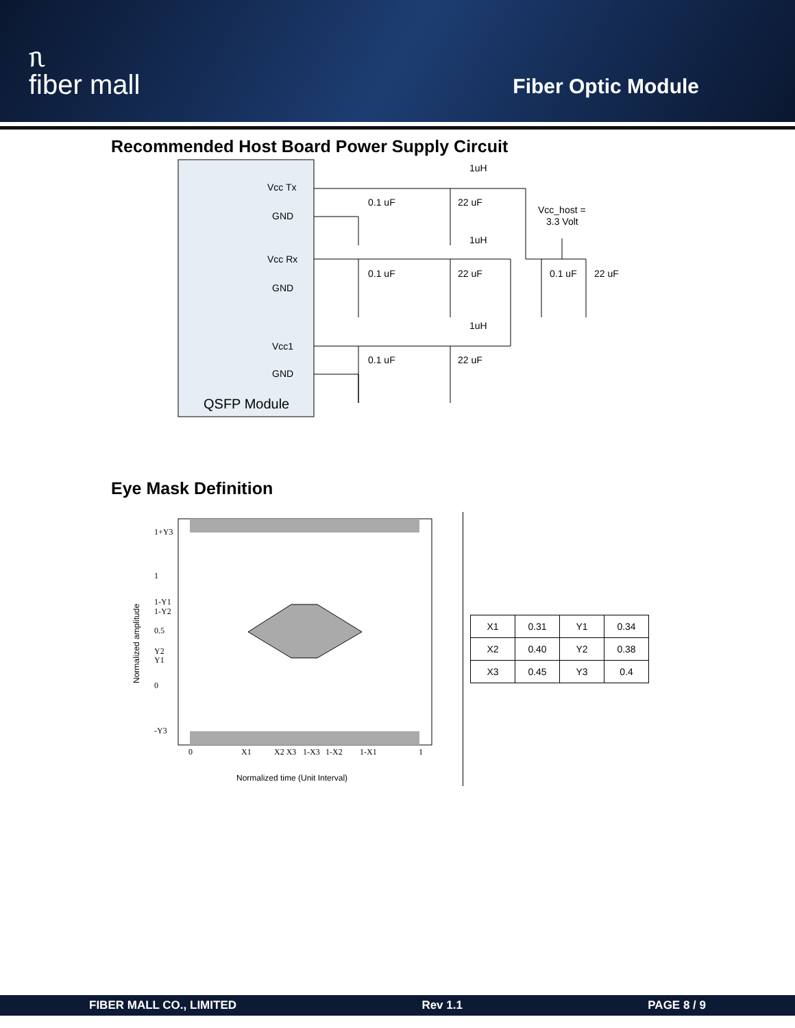ᥰ
fiber mall
Fiber Optic Module
Recommended Host Board Power Supply Circuit
Vcc Tx
GND
Vcc Rx
GND
Vcc1
GND
QSFP Module
0.1 uF
22 uF
1uH
0.1 uF
22 uF
1uH
0.1 uF
22 uF
1uH
Vcc_host =
3.3 Volt
0.1 uF
22 uF
Eye Mask Definition
1+Y3
1
1-Y1
1-Y2
0.5
Y2
Y1
0
-Y3
0
X1
X2 X3
1-X3
1-X2
1-X1
1
Normalized time (Unit Interval)
Normalized amplitude
| X1 | 0.31 | Y1 | 0.34 |
| X2 | 0.40 | Y2 | 0.38 |
| X3 | 0.45 | Y3 | 0.4 |
FIBER MALL CO., LIMITED Rev 1.1 PAGE 8 / 9